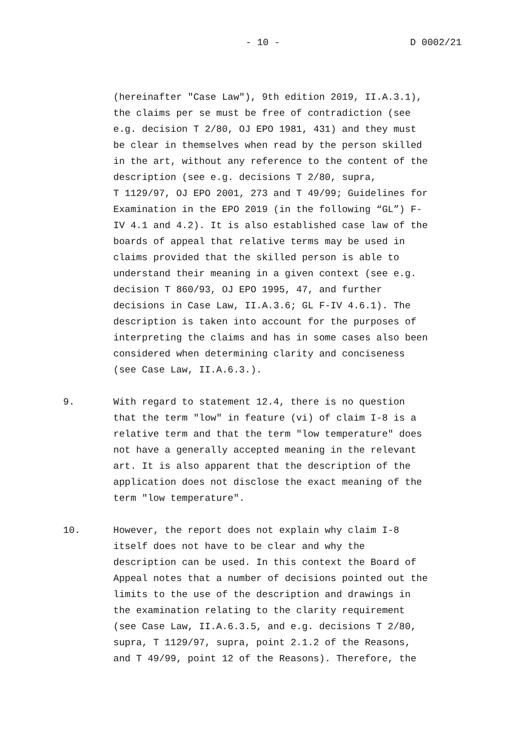- 10 - D 0002/21
(hereinafter "Case Law"), 9th edition 2019, II.A.3.1), the claims per se must be free of contradiction (see e.g. decision T 2/80, OJ EPO 1981, 431) and they must be clear in themselves when read by the person skilled in the art, without any reference to the content of the description (see e.g. decisions T 2/80, supra, T 1129/97, OJ EPO 2001, 273 and T 49/99; Guidelines for Examination in the EPO 2019 (in the following “GL”) F- IV 4.1 and 4.2). It is also established case law of the boards of appeal that relative terms may be used in claims provided that the skilled person is able to understand their meaning in a given context (see e.g. decision T 860/93, OJ EPO 1995, 47, and further decisions in Case Law, II.A.3.6; GL F-IV 4.6.1). The description is taken into account for the purposes of interpreting the claims and has in some cases also been considered when determining clarity and conciseness (see Case Law, II.A.6.3.).
9.
With regard to statement 12.4, there is no question that the term "low" in feature (vi) of claim I-8 is a relative term and that the term "low temperature" does not have a generally accepted meaning in the relevant art. It is also apparent that the description of the application does not disclose the exact meaning of the term "low temperature".
10.
However, the report does not explain why claim I-8 itself does not have to be clear and why the description can be used. In this context the Board of Appeal notes that a number of decisions pointed out the limits to the use of the description and drawings in the examination relating to the clarity requirement (see Case Law, II.A.6.3.5, and e.g. decisions T 2/80, supra, T 1129/97, supra, point 2.1.2 of the Reasons, and T 49/99, point 12 of the Reasons). Therefore, the